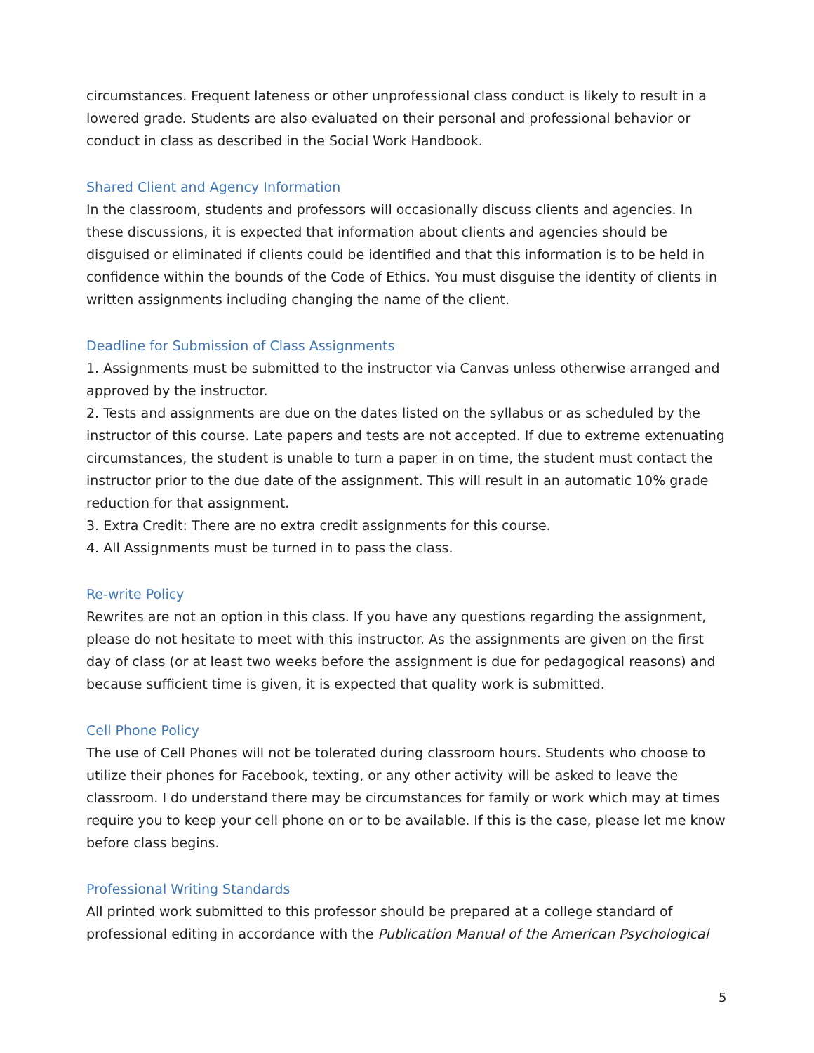circumstances. Frequent lateness or other unprofessional class conduct is likely to result in a lowered grade. Students are also evaluated on their personal and professional behavior or conduct in class as described in the Social Work Handbook.
Shared Client and Agency Information
In the classroom, students and professors will occasionally discuss clients and agencies. In these discussions, it is expected that information about clients and agencies should be disguised or eliminated if clients could be identified and that this information is to be held in confidence within the bounds of the Code of Ethics. You must disguise the identity of clients in written assignments including changing the name of the client.
Deadline for Submission of Class Assignments
1. Assignments must be submitted to the instructor via Canvas unless otherwise arranged and approved by the instructor.
2. Tests and assignments are due on the dates listed on the syllabus or as scheduled by the instructor of this course. Late papers and tests are not accepted. If due to extreme extenuating circumstances, the student is unable to turn a paper in on time, the student must contact the instructor prior to the due date of the assignment. This will result in an automatic 10% grade reduction for that assignment.
3. Extra Credit: There are no extra credit assignments for this course.
4. All Assignments must be turned in to pass the class.
Re-write Policy
Rewrites are not an option in this class. If you have any questions regarding the assignment, please do not hesitate to meet with this instructor. As the assignments are given on the first day of class (or at least two weeks before the assignment is due for pedagogical reasons) and because sufficient time is given, it is expected that quality work is submitted.
Cell Phone Policy
The use of Cell Phones will not be tolerated during classroom hours. Students who choose to utilize their phones for Facebook, texting, or any other activity will be asked to leave the classroom. I do understand there may be circumstances for family or work which may at times require you to keep your cell phone on or to be available. If this is the case, please let me know before class begins.
Professional Writing Standards
All printed work submitted to this professor should be prepared at a college standard of professional editing in accordance with the Publication Manual of the American Psychological
5